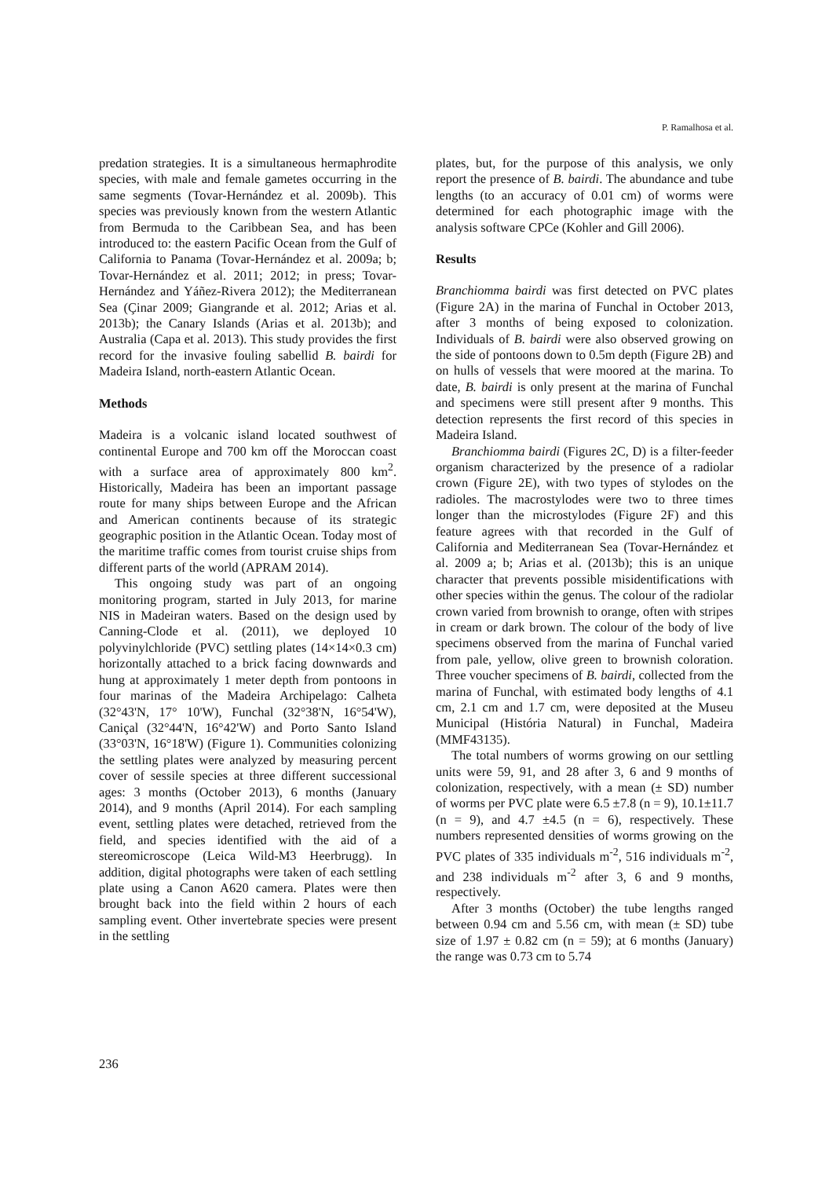P. Ramalhosa et al.
predation strategies. It is a simultaneous hermaphrodite species, with male and female gametes occurring in the same segments (Tovar-Hernández et al. 2009b). This species was previously known from the western Atlantic from Bermuda to the Caribbean Sea, and has been introduced to: the eastern Pacific Ocean from the Gulf of California to Panama (Tovar-Hernández et al. 2009a; b; Tovar-Hernández et al. 2011; 2012; in press; Tovar-Hernández and Yáñez-Rivera 2012); the Mediterranean Sea (Çinar 2009; Giangrande et al. 2012; Arias et al. 2013b); the Canary Islands (Arias et al. 2013b); and Australia (Capa et al. 2013). This study provides the first record for the invasive fouling sabellid B. bairdi for Madeira Island, north-eastern Atlantic Ocean.
Methods
Madeira is a volcanic island located southwest of continental Europe and 700 km off the Moroccan coast with a surface area of approximately 800 km<sup>2</sup>. Historically, Madeira has been an important passage route for many ships between Europe and the African and American continents because of its strategic geographic position in the Atlantic Ocean. Today most of the maritime traffic comes from tourist cruise ships from different parts of the world (APRAM 2014).
This ongoing study was part of an ongoing monitoring program, started in July 2013, for marine NIS in Madeiran waters. Based on the design used by Canning-Clode et al. (2011), we deployed 10 polyvinylchloride (PVC) settling plates (14×14×0.3 cm) horizontally attached to a brick facing downwards and hung at approximately 1 meter depth from pontoons in four marinas of the Madeira Archipelago: Calheta (32°43'N, 17° 10'W), Funchal (32°38'N, 16°54'W), Caniçal (32°44'N, 16°42'W) and Porto Santo Island (33°03'N, 16°18'W) (Figure 1). Communities colonizing the settling plates were analyzed by measuring percent cover of sessile species at three different successional ages: 3 months (October 2013), 6 months (January 2014), and 9 months (April 2014). For each sampling event, settling plates were detached, retrieved from the field, and species identified with the aid of a stereomicroscope (Leica Wild-M3 Heerbrugg). In addition, digital photographs were taken of each settling plate using a Canon A620 camera. Plates were then brought back into the field within 2 hours of each sampling event. Other invertebrate species were present in the settling
plates, but, for the purpose of this analysis, we only report the presence of B. bairdi. The abundance and tube lengths (to an accuracy of 0.01 cm) of worms were determined for each photographic image with the analysis software CPCe (Kohler and Gill 2006).
Results
Branchiomma bairdi was first detected on PVC plates (Figure 2A) in the marina of Funchal in October 2013, after 3 months of being exposed to colonization. Individuals of B. bairdi were also observed growing on the side of pontoons down to 0.5m depth (Figure 2B) and on hulls of vessels that were moored at the marina. To date, B. bairdi is only present at the marina of Funchal and specimens were still present after 9 months. This detection represents the first record of this species in Madeira Island.
Branchiomma bairdi (Figures 2C, D) is a filter-feeder organism characterized by the presence of a radiolar crown (Figure 2E), with two types of stylodes on the radioles. The macrostylodes were two to three times longer than the microstylodes (Figure 2F) and this feature agrees with that recorded in the Gulf of California and Mediterranean Sea (Tovar-Hernández et al. 2009 a; b; Arias et al. (2013b); this is an unique character that prevents possible misidentifications with other species within the genus. The colour of the radiolar crown varied from brownish to orange, often with stripes in cream or dark brown. The colour of the body of live specimens observed from the marina of Funchal varied from pale, yellow, olive green to brownish coloration. Three voucher specimens of B. bairdi, collected from the marina of Funchal, with estimated body lengths of 4.1 cm, 2.1 cm and 1.7 cm, were deposited at the Museu Municipal (História Natural) in Funchal, Madeira (MMF43135).
The total numbers of worms growing on our settling units were 59, 91, and 28 after 3, 6 and 9 months of colonization, respectively, with a mean (± SD) number of worms per PVC plate were 6.5 ±7.8 (n = 9), 10.1±11.7 (n = 9), and 4.7 ±4.5 (n = 6), respectively. These numbers represented densities of worms growing on the PVC plates of 335 individuals m<sup>-2</sup>, 516 individuals m<sup>-2</sup>, and 238 individuals m<sup>-2</sup> after 3, 6 and 9 months, respectively.
After 3 months (October) the tube lengths ranged between 0.94 cm and 5.56 cm, with mean (± SD) tube size of 1.97 ± 0.82 cm (n = 59); at 6 months (January) the range was 0.73 cm to 5.74
236